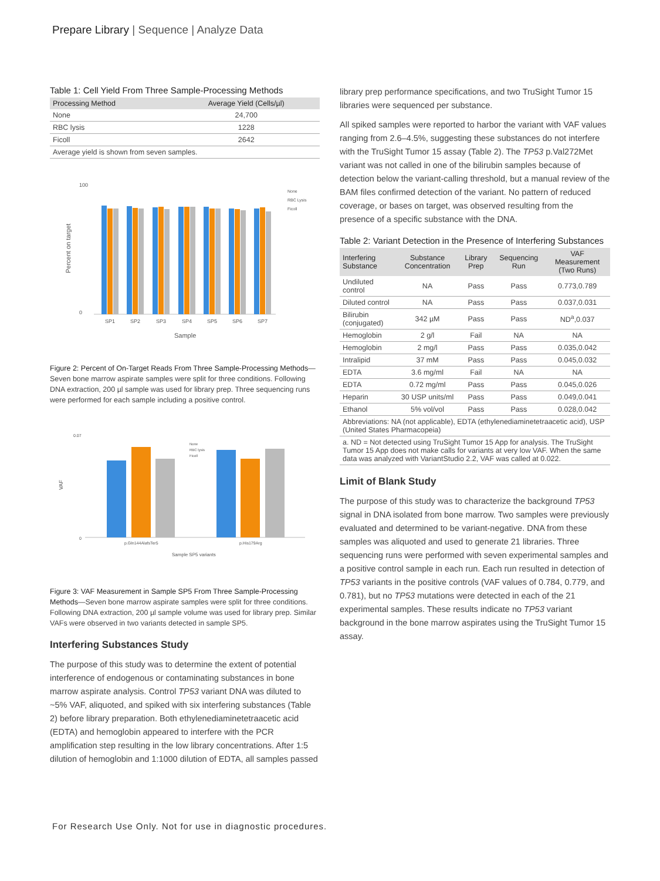Prepare Library | Sequence | Analyze Data
Table 1: Cell Yield From Three Sample-Processing Methods
| Processing Method | Average Yield (Cells/µl) |
| --- | --- |
| None | 24,700 |
| RBC lysis | 1228 |
| Ficoll | 2642 |
| Average yield is shown from seven samples. | |
Percent on target
100
0
SP1
SP2
SP3
SP4
SP5
SP6
SP7
Sample
None
RBC Lysis
Ficoll
Figure 2: Percent of On-Target Reads From Three Sample-Processing Methods—Seven bone marrow aspirate samples were split for three conditions. Following DNA extraction, 200 µl sample was used for library prep. Three sequencing runs were performed for each sample including a positive control.
VAF
0.07
0
p.Gln144AlafsTer5
p.His179Arg
Sample SP5 variants
None
RBC lysis
Ficoll
Figure 3: VAF Measurement in Sample SP5 From Three Sample-Processing Methods—Seven bone marrow aspirate samples were split for three conditions. Following DNA extraction, 200 µl sample volume was used for library prep. Similar VAFs were observed in two variants detected in sample SP5.
Interfering Substances Study
The purpose of this study was to determine the extent of potential interference of endogenous or contaminating substances in bone marrow aspirate analysis. Control TP53 variant DNA was diluted to ~5% VAF, aliquoted, and spiked with six interfering substances (Table 2) before library preparation. Both ethylenediaminetetraacetic acid (EDTA) and hemoglobin appeared to interfere with the PCR amplification step resulting in the low library concentrations. After 1:5 dilution of hemoglobin and 1:1000 dilution of EDTA, all samples passed
library prep performance specifications, and two TruSight Tumor 15 libraries were sequenced per substance.
All spiked samples were reported to harbor the variant with VAF values ranging from 2.6–4.5%, suggesting these substances do not interfere with the TruSight Tumor 15 assay (Table 2). The TP53 p.Val272Met variant was not called in one of the bilirubin samples because of detection below the variant-calling threshold, but a manual review of the BAM files confirmed detection of the variant. No pattern of reduced coverage, or bases on target, was observed resulting from the presence of a specific substance with the DNA.
Table 2: Variant Detection in the Presence of Interfering Substances
| Interfering Substance | Substance Concentration | Library Prep | Sequencing Run | VAF Measurement (Two Runs) |
| --- | --- | --- | --- | --- |
| Undiluted control | NA | Pass | Pass | 0.773,0.789 |
| Diluted control | NA | Pass | Pass | 0.037,0.031 |
| Bilirubin (conjugated) | 342 µM | Pass | Pass | ND<sup>a</sup>,0.037 |
| Hemoglobin | 2 g/l | Fail | NA | NA |
| Hemoglobin | 2 mg/l | Pass | Pass | 0.035,0.042 |
| Intralipid | 37 mM | Pass | Pass | 0.045,0.032 |
| EDTA | 3.6 mg/ml | Fail | NA | NA |
| EDTA | 0.72 mg/ml | Pass | Pass | 0.045,0.026 |
| Heparin | 30 USP units/ml | Pass | Pass | 0.049,0.041 |
| Ethanol | 5% vol/vol | Pass | Pass | 0.028,0.042 |
| Abbreviations: NA (not applicable), EDTA (ethylenediaminetetraacetic acid), USP (United States Pharmacopeia) | | | | |
| a. ND = Not detected using TruSight Tumor 15 App for analysis. The TruSight Tumor 15 App does not make calls for variants at very low VAF. When the same data was analyzed with VariantStudio 2.2, VAF was called at 0.022. | | | | |
Limit of Blank Study
The purpose of this study was to characterize the background TP53 signal in DNA isolated from bone marrow. Two samples were previously evaluated and determined to be variant-negative. DNA from these samples was aliquoted and used to generate 21 libraries. Three sequencing runs were performed with seven experimental samples and a positive control sample in each run. Each run resulted in detection of TP53 variants in the positive controls (VAF values of 0.784, 0.779, and 0.781), but no TP53 mutations were detected in each of the 21 experimental samples. These results indicate no TP53 variant background in the bone marrow aspirates using the TruSight Tumor 15 assay.
For Research Use Only. Not for use in diagnostic procedures.